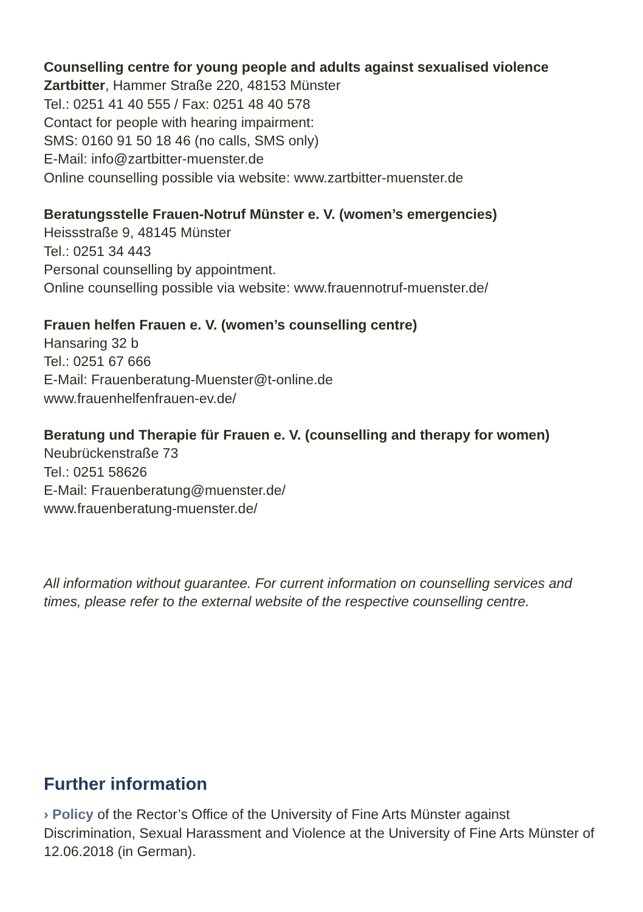Counselling centre for young people and adults against sexualised violence
Zartbitter, Hammer Straße 220, 48153 Münster
Tel.: 0251 41 40 555 / Fax: 0251 48 40 578
Contact for people with hearing impairment:
SMS: 0160 91 50 18 46 (no calls, SMS only)
E-Mail: info@zartbitter-muenster.de
Online counselling possible via website: www.zartbitter-muenster.de
Beratungsstelle Frauen-Notruf Münster e. V. (women’s emergencies)
Heissstraße 9, 48145 Münster
Tel.: 0251 34 443
Personal counselling by appointment.
Online counselling possible via website: www.frauennotruf-muenster.de/
Frauen helfen Frauen e. V. (women’s counselling centre)
Hansaring 32 b
Tel.: 0251 67 666
E-Mail: Frauenberatung-Muenster@t-online.de
www.frauenhelfenfrauen-ev.de/
Beratung und Therapie für Frauen e. V. (counselling and therapy for women)
Neubrückenstraße 73
Tel.: 0251 58626
E-Mail: Frauenberatung@muenster.de/
www.frauenberatung-muenster.de/
All information without guarantee. For current information on counselling services and times, please refer to the external website of the respective counselling centre.
Further information
› Policy of the Rector’s Office of the University of Fine Arts Münster against Discrimination, Sexual Harassment and Violence at the University of Fine Arts Münster of 12.06.2018 (in German).